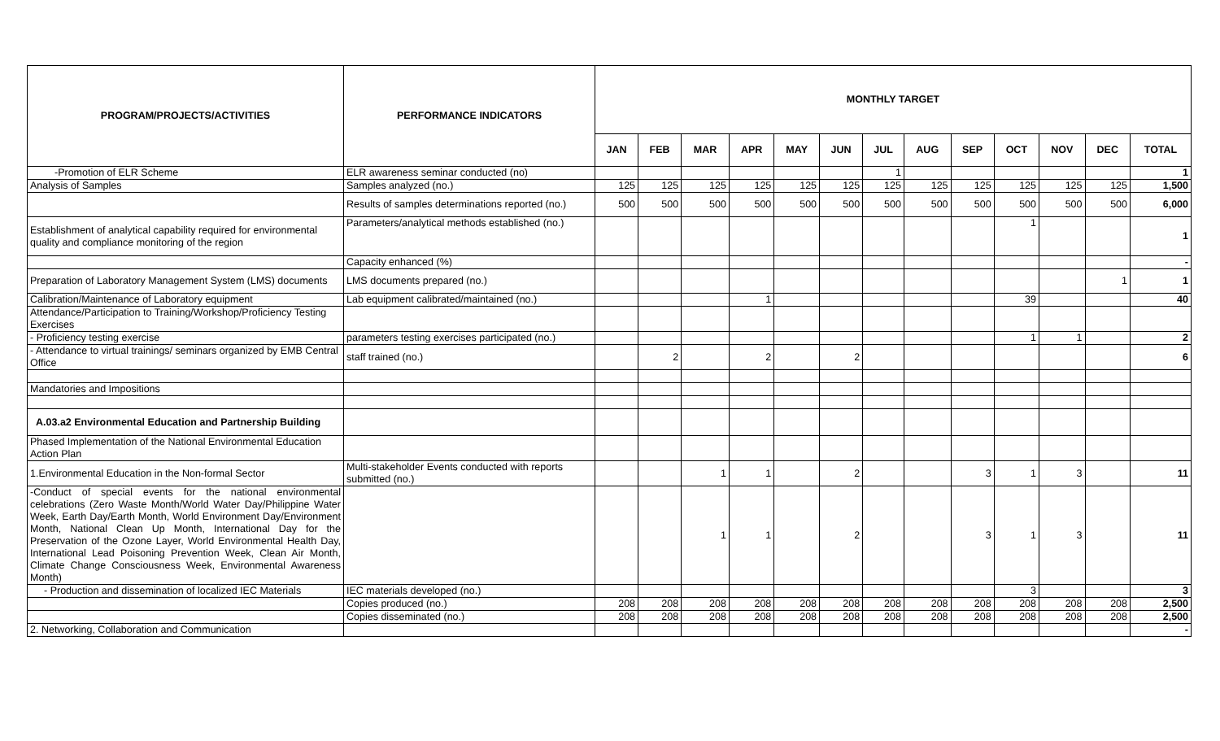| PROGRAM/PROJECTS/ACTIVITIES | PERFORMANCE INDICATORS | MONTHLY TARGET | | | | | | | | | | | | |
| --- | --- | --- | --- | --- | --- | --- | --- | --- | --- | --- | --- | --- | --- | --- |
| | | JAN | FEB | MAR | APR | MAY | JUN | JUL | AUG | SEP | OCT | NOV | DEC | TOTAL |
| -Promotion of ELR Scheme | ELR awareness seminar conducted (no) | | | | | | | 1 | | | | | | 1 |
| Analysis of Samples | Samples analyzed (no.) | 125 | 125 | 125 | 125 | 125 | 125 | 125 | 125 | 125 | 125 | 125 | 125 | 1,500 |
| | Results of samples determinations reported (no.) | 500 | 500 | 500 | 500 | 500 | 500 | 500 | 500 | 500 | 500 | 500 | 500 | 6,000 |
| Establishment of analytical capability required for environmental quality and compliance monitoring of the region | Parameters/analytical methods established (no.) | | | | | | | | | | 1 | | | 1 |
| | Capacity enhanced (%) | | | | | | | | | | | | | - |
| Preparation of Laboratory Management System (LMS) documents | LMS documents prepared (no.) | | | | | | | | | | | | 1 | 1 |
| Calibration/Maintenance of Laboratory equipment | Lab equipment calibrated/maintained (no.) | | | | 1 | | | | | | 39 | | | 40 |
| Attendance/Participation to Training/Workshop/Proficiency Testing Exercises | | | | | | | | | | | | | | |
| - Proficiency testing exercise | parameters testing exercises participated (no.) | | | | | | | | | | 1 | 1 | | 2 |
| - Attendance to virtual trainings/ seminars organized by EMB Central Office | staff trained (no.) | | 2 | | 2 | | 2 | | | | | | | 6 |
| Mandatories and Impositions | | | | | | | | | | | | | | |
| A.03.a2 Environmental Education and Partnership Building | | | | | | | | | | | | | | |
| Phased Implementation of the National Environmental Education Action Plan | | | | | | | | | | | | | | |
| 1.Environmental Education in the Non-formal Sector | Multi-stakeholder Events conducted with reports submitted (no.) | | | 1 | 1 | | 2 | | | 3 | 1 | 3 | | 11 |
| -Conduct of special events for the national environmental celebrations (Zero Waste Month/World Water Day/Philippine Water Week, Earth Day/Earth Month, World Environment Day/Environment Month, National Clean Up Month, International Day for the Preservation of the Ozone Layer, World Environmental Health Day, International Lead Poisoning Prevention Week, Clean Air Month, Climate Change Consciousness Week, Environmental Awareness Month) | | | | 1 | 1 | | 2 | | | 3 | 1 | 3 | | 11 |
| - Production and dissemination of localized IEC Materials | IEC materials developed (no.) | | | | | | | | | | 3 | | | 3 |
| | Copies produced (no.) | 208 | 208 | 208 | 208 | 208 | 208 | 208 | 208 | 208 | 208 | 208 | 208 | 2,500 |
| | Copies disseminated (no.) | 208 | 208 | 208 | 208 | 208 | 208 | 208 | 208 | 208 | 208 | 208 | 208 | 2,500 |
| 2. Networking, Collaboration and Communication | | | | | | | | | | | | | | - |